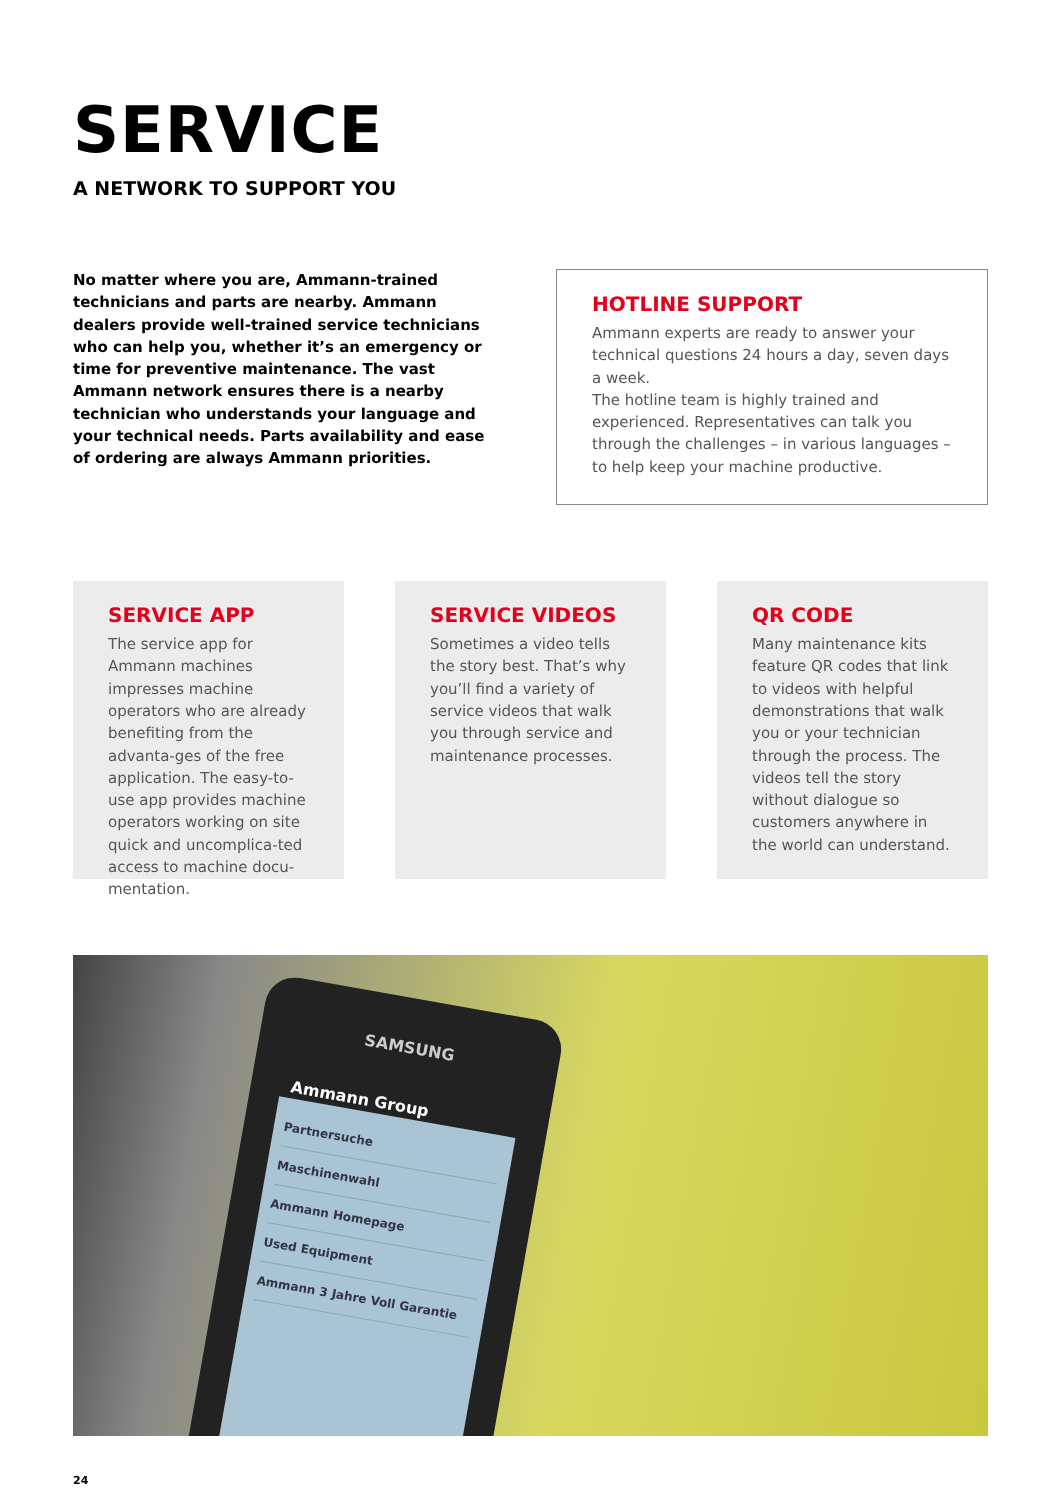SERVICE
A NETWORK TO SUPPORT YOU
No matter where you are, Ammann-trained technicians and parts are nearby. Ammann dealers provide well-trained service technicians who can help you, whether it’s an emergency or time for preventive maintenance. The vast Ammann network ensures there is a nearby technician who understands your language and your technical needs. Parts availability and ease of ordering are always Ammann priorities.
HOTLINE SUPPORT
Ammann experts are ready to answer your technical questions 24 hours a day, seven days a week.
The hotline team is highly trained and experienced. Representatives can talk you through the challenges – in various languages – to help keep your machine productive.
SERVICE APP
The service app for Ammann machines impresses machine operators who are already benefiting from the advanta-ges of the free application. The easy-to-use app provides machine operators working on site quick and uncomplica-ted access to machine docu-mentation.
SERVICE VIDEOS
Sometimes a video tells the story best. That’s why you’ll find a variety of service videos that walk you through service and maintenance processes.
QR CODE
Many maintenance kits feature QR codes that link to videos with helpful demonstrations that walk you or your technician through the process. The videos tell the story without dialogue so customers anywhere in the world can understand.
SAMSUNG
Ammann Group
Partnersuche
Maschinenwahl
Ammann Homepage
Used Equipment
Ammann 3 Jahre Voll Garantie
24